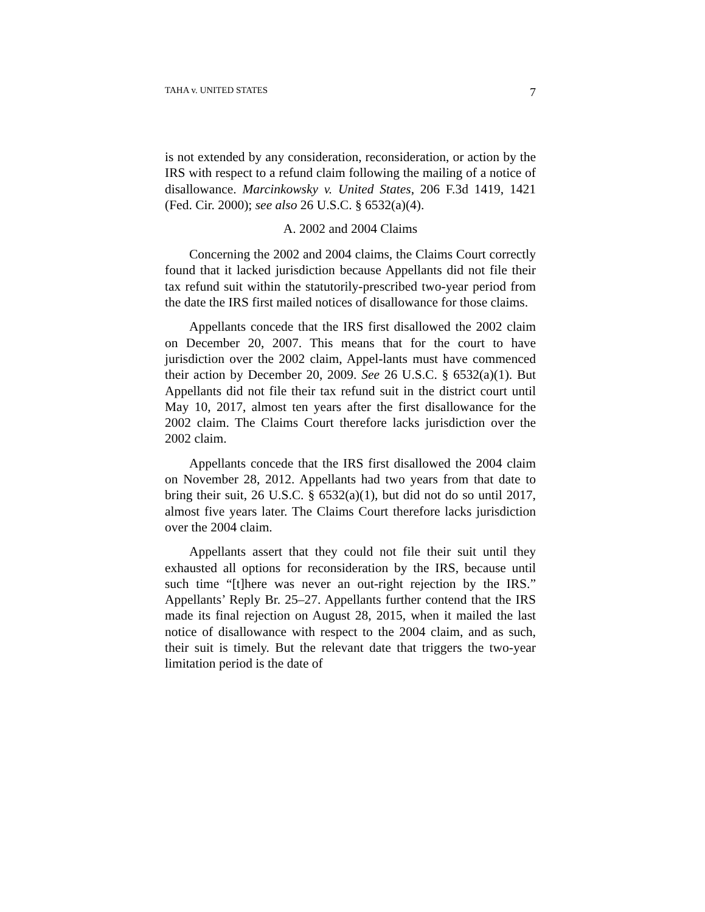TAHA v. UNITED STATES 7
is not extended by any consideration, reconsideration, or action by the IRS with respect to a refund claim following the mailing of a notice of disallowance. Marcinkowsky v. United States, 206 F.3d 1419, 1421 (Fed. Cir. 2000); see also 26 U.S.C. § 6532(a)(4).
A. 2002 and 2004 Claims
Concerning the 2002 and 2004 claims, the Claims Court correctly found that it lacked jurisdiction because Appellants did not file their tax refund suit within the statutorily-prescribed two-year period from the date the IRS first mailed notices of disallowance for those claims.
Appellants concede that the IRS first disallowed the 2002 claim on December 20, 2007. This means that for the court to have jurisdiction over the 2002 claim, Appel-lants must have commenced their action by December 20, 2009. See 26 U.S.C. § 6532(a)(1). But Appellants did not file their tax refund suit in the district court until May 10, 2017, almost ten years after the first disallowance for the 2002 claim. The Claims Court therefore lacks jurisdiction over the 2002 claim.
Appellants concede that the IRS first disallowed the 2004 claim on November 28, 2012. Appellants had two years from that date to bring their suit, 26 U.S.C. § 6532(a)(1), but did not do so until 2017, almost five years later. The Claims Court therefore lacks jurisdiction over the 2004 claim.
Appellants assert that they could not file their suit until they exhausted all options for reconsideration by the IRS, because until such time “[t]here was never an out-right rejection by the IRS.” Appellants’ Reply Br. 25–27. Appellants further contend that the IRS made its final rejection on August 28, 2015, when it mailed the last notice of disallowance with respect to the 2004 claim, and as such, their suit is timely. But the relevant date that triggers the two-year limitation period is the date of